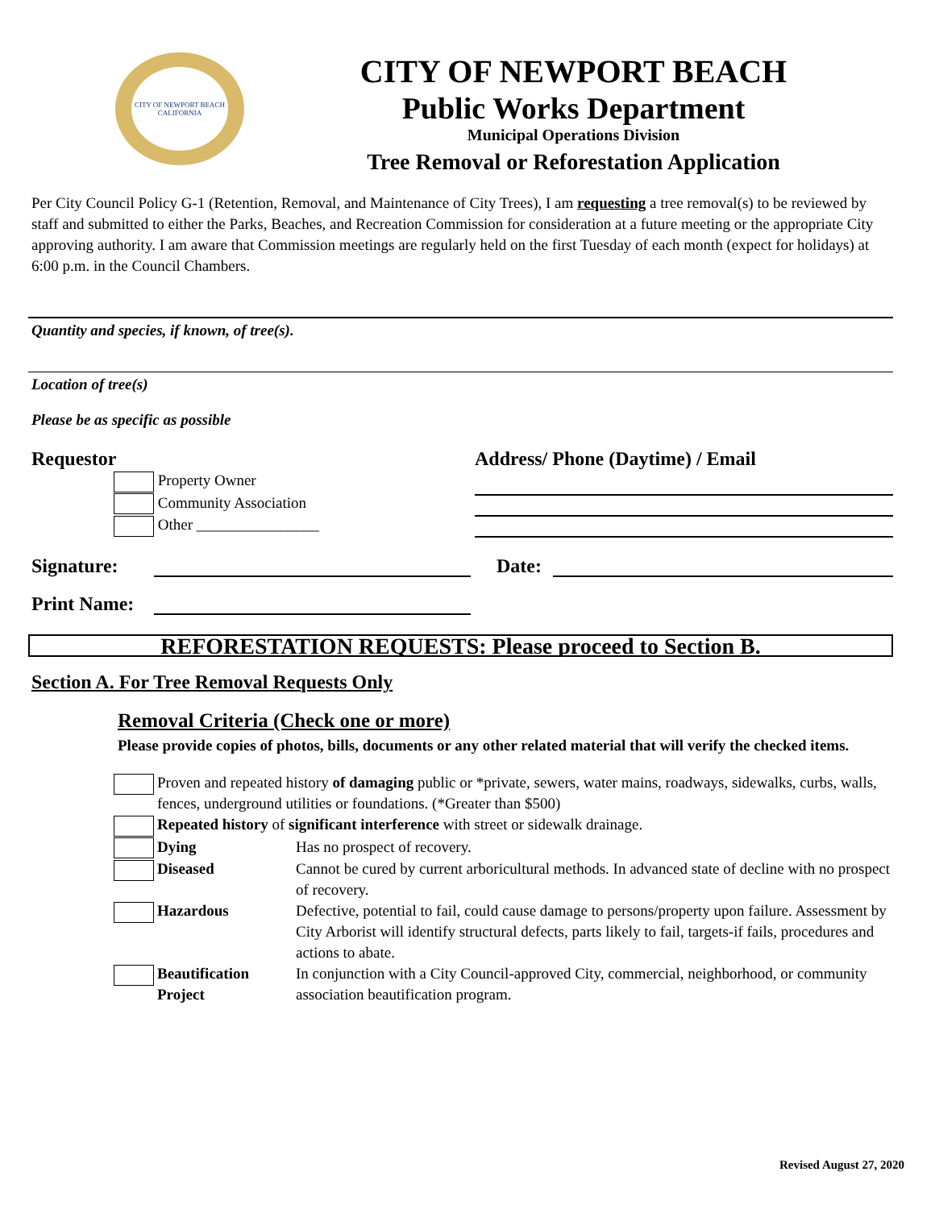CITY OF NEWPORT BEACH
CALIFORNIA
CITY OF NEWPORT BEACH
Public Works Department
Municipal Operations Division
Tree Removal or Reforestation Application
Per City Council Policy G-1 (Retention, Removal, and Maintenance of City Trees), I am requesting a tree removal(s) to be reviewed by staff and submitted to either the Parks, Beaches, and Recreation Commission for consideration at a future meeting or the appropriate City approving authority. I am aware that Commission meetings are regularly held on the first Tuesday of each month (expect for holidays) at 6:00 p.m. in the Council Chambers.
Quantity and species, if known, of tree(s).
Location of tree(s)
Please be as specific as possible
Requestor
Property Owner
Community Association
Other ________________
Address/ Phone (Daytime) / Email
Signature: Date:
Print Name:
REFORESTATION REQUESTS: Please proceed to Section B.
Section A. For Tree Removal Requests Only
Removal Criteria (Check one or more)
Please provide copies of photos, bills, documents or any other related material that will verify the checked items.
| | Proven and repeated history of damaging public or *private, sewers, water mains, roadways, sidewalks, curbs, walls, fences, underground utilities or foundations. (*Greater than $500) | |
| | Repeated history of significant interference with street or sidewalk drainage. | |
| | Dying | Has no prospect of recovery. |
| | Diseased | Cannot be cured by current arboricultural methods. In advanced state of decline with no prospect of recovery. |
| | Hazardous | Defective, potential to fail, could cause damage to persons/property upon failure. Assessment by City Arborist will identify structural defects, parts likely to fail, targets-if fails, procedures and actions to abate. |
| | Beautification Project | In conjunction with a City Council-approved City, commercial, neighborhood, or community association beautification program. |
Revised August 27, 2020